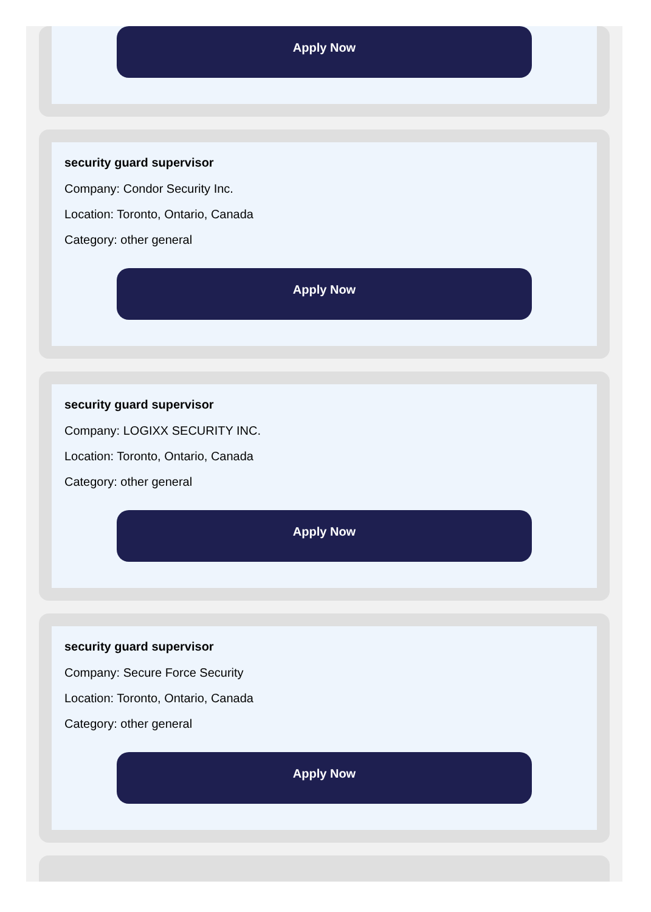Apply Now
security guard supervisor
Company: Condor Security Inc.
Location: Toronto, Ontario, Canada
Category: other general
Apply Now
security guard supervisor
Company: LOGIXX SECURITY INC.
Location: Toronto, Ontario, Canada
Category: other general
Apply Now
security guard supervisor
Company: Secure Force Security
Location: Toronto, Ontario, Canada
Category: other general
Apply Now